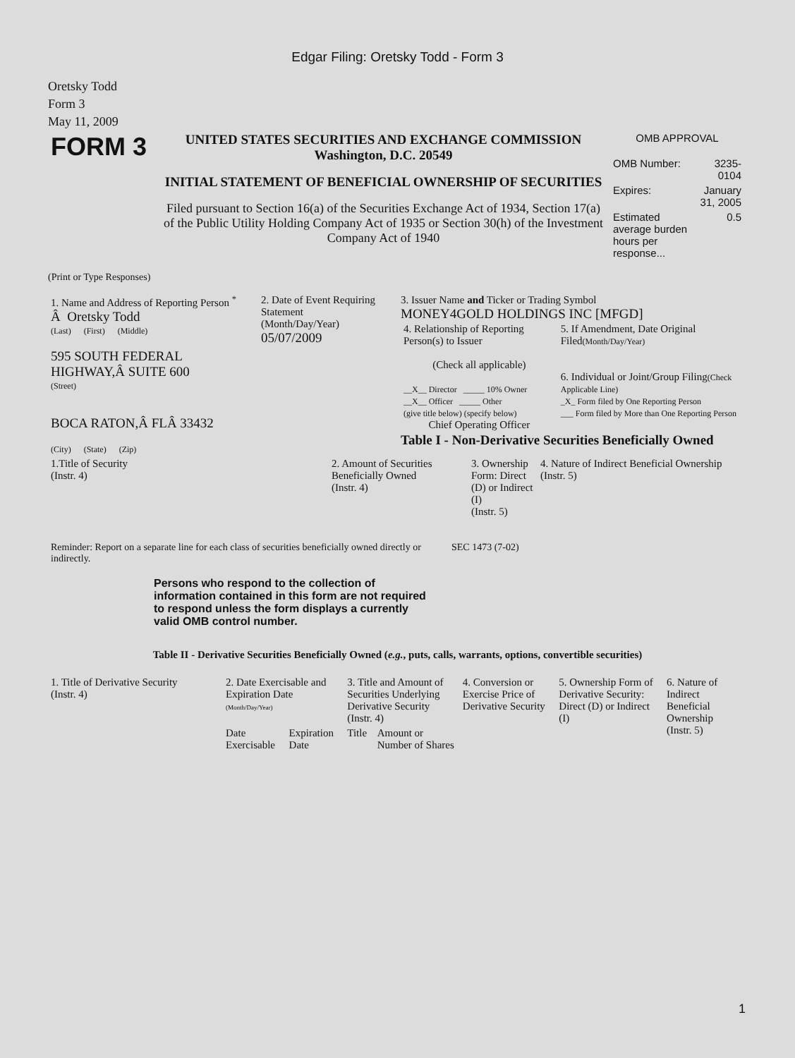Edgar Filing: Oretsky Todd - Form 3
Oretsky Todd
Form 3
May 11, 2009
| FORM 3 | UNITED STATES SECURITIES AND EXCHANGE COMMISSION Washington, D.C. 20549 INITIAL STATEMENT OF BENEFICIAL OWNERSHIP OF SECURITIES Filed pursuant to Section 16(a) of the Securities Exchange Act of 1934, Section 17(a) of the Public Utility Holding Company Act of 1935 or Section 30(h) of the Investment Company Act of 1940 | OMB APPROVAL / OMB Number: / 3235-0104 / / Expires: / January 31, 2005 / / Estimated average burden hours per response... / 0.5 / |
(Print or Type Responses)
| 1. Name and Address of Reporting Person <sup>*</sup> Â Oretsky Todd (Last) (First) (Middle) 595 SOUTH FEDERAL HIGHWAY,Â SUITE 600 (Street) BOCA RATON,Â FLÂ 33432 (City) (State) (Zip) | 2. Date of Event Requiring Statement (Month/Day/Year) 05/07/2009 | 3. Issuer Name and Ticker or Trading Symbol MONEY4GOLD HOLDINGS INC [MFGD] / 4. Relationship of Reporting Person(s) to Issuer (Check all applicable) __X__ Director _____ 10% Owner __X__ Officer _____ Other (give title below) (specify below) Chief Operating Officer / 5. If Amendment, Date Original Filed (Month/Day/Year) 6. Individual or Joint/Group Filing (Check Applicable Line) _X_ Form filed by One Reporting Person ___ Form filed by More than One Reporting Person / Table I - Non-Derivative Securities Beneficially Owned |
| 1.Title of Security (Instr. 4) | 2. Amount of Securities Beneficially Owned (Instr. 4) | 3. Ownership Form: Direct (D) or Indirect (I) (Instr. 5) | 4. Nature of Indirect Beneficial Ownership (Instr. 5) |
| --- | --- | --- | --- |
| Reminder: Report on a separate line for each class of securities beneficially owned directly or indirectly. | SEC 1473 (7-02) |
Persons who respond to the collection of information contained in this form are not required to respond unless the form displays a currently valid OMB control number.
Table II - Derivative Securities Beneficially Owned (e.g., puts, calls, warrants, options, convertible securities)
| 1. Title of Derivative Security (Instr. 4) | 2. Date Exercisable and Expiration Date (Month/Day/Year) | | 3. Title and Amount of Securities Underlying Derivative Security (Instr. 4) | | 4. Conversion or Exercise Price of Derivative Security | 5. Ownership Form of Derivative Security: Direct (D) or Indirect (I) | 6. Nature of Indirect Beneficial Ownership (Instr. 5) |
| --- | --- | --- | --- | --- | --- | --- | --- |
| | Date Exercisable | Expiration Date | Title | Amount or Number of Shares | | | |
1